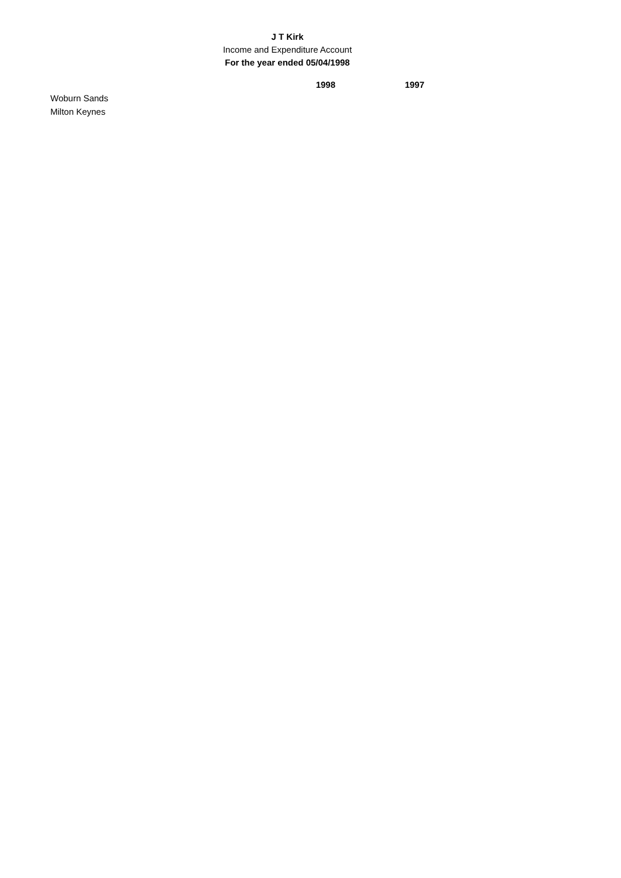J T Kirk
Income and Expenditure Account
For the year ended 05/04/1998
| | 1998 | 1997 |
| Woburn Sands | | |
| Milton Keynes | | |